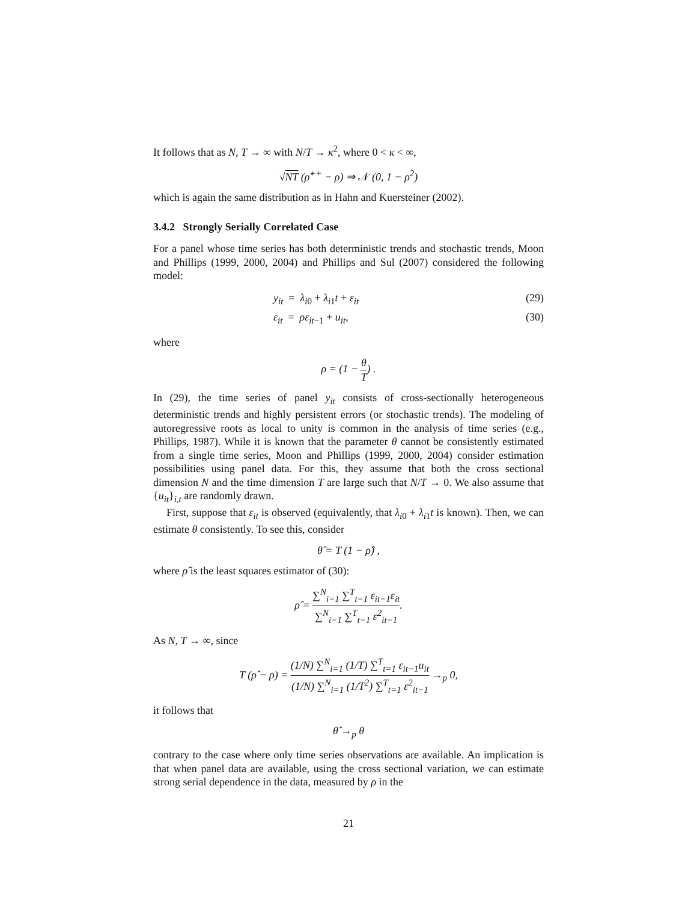It follows that as N, T → ∞ with N/T → κ<sup>2</sup>, where 0 < κ < ∞,
√NT (ρ̌<sup>++</sup> − ρ) ⇒ 𝒩 (0, 1 − ρ<sup>2</sup>)
which is again the same distribution as in Hahn and Kuersteiner (2002).
3.4.2 Strongly Serially Correlated Case
For a panel whose time series has both deterministic trends and stochastic trends, Moon and Phillips (1999, 2000, 2004) and Phillips and Sul (2007) considered the following model:
y<sub>it</sub> = λ<sub>i0</sub> + λ<sub>i1</sub>t + ε<sub>it</sub> (29)
ε<sub>it</sub> = ρε<sub>it−1</sub> + u<sub>it</sub>, (30)
where
ρ = (1 − θ T) .
In (29), the time series of panel y<sub>it</sub> consists of cross-sectionally heterogeneous deterministic trends and highly persistent errors (or stochastic trends). The modeling of autoregressive roots as local to unity is common in the analysis of time series (e.g., Phillips, 1987). While it is known that the parameter θ cannot be consistently estimated from a single time series, Moon and Phillips (1999, 2000, 2004) consider estimation possibilities using panel data. For this, they assume that both the cross sectional dimension N and the time dimension T are large such that N/T → 0. We also assume that {u<sub>it</sub>}<sub>i,t</sub> are randomly drawn.
First, suppose that ε<sub>it</sub> is observed (equivalently, that λ<sub>i0</sub> + λ<sub>i1</sub>t is known). Then, we can estimate θ consistently. To see this, consider
θ̂ = T (1 − ρ̂) ,
where ρ̂ is the least squares estimator of (30):
ρ̂ = ∑<sup>N</sup><sub>i=1</sub> ∑<sup>T</sup><sub>t=1</sub> ε<sub>it−1</sub>ε<sub>it</sub> ∑<sup>N</sup><sub>i=1</sub> ∑<sup>T</sup><sub>t=1</sub> ε<sup>2</sup><sub>it−1</sub>.
As N, T → ∞, since
T (ρ̂ − ρ) = (1/N) ∑<sup>N</sup><sub>i=1</sub> (1/T) ∑<sup>T</sup><sub>t=1</sub> ε<sub>it−1</sub>u<sub>it</sub> (1/N) ∑<sup>N</sup><sub>i=1</sub> (1/T<sup>2</sup>) ∑<sup>T</sup><sub>t=1</sub> ε<sup>2</sup><sub>it−1</sub> →<sub>p</sub> 0,
it follows that
θ̂ →<sub>p</sub> θ
contrary to the case where only time series observations are available. An implication is that when panel data are available, using the cross sectional variation, we can estimate strong serial dependence in the data, measured by ρ in the
21